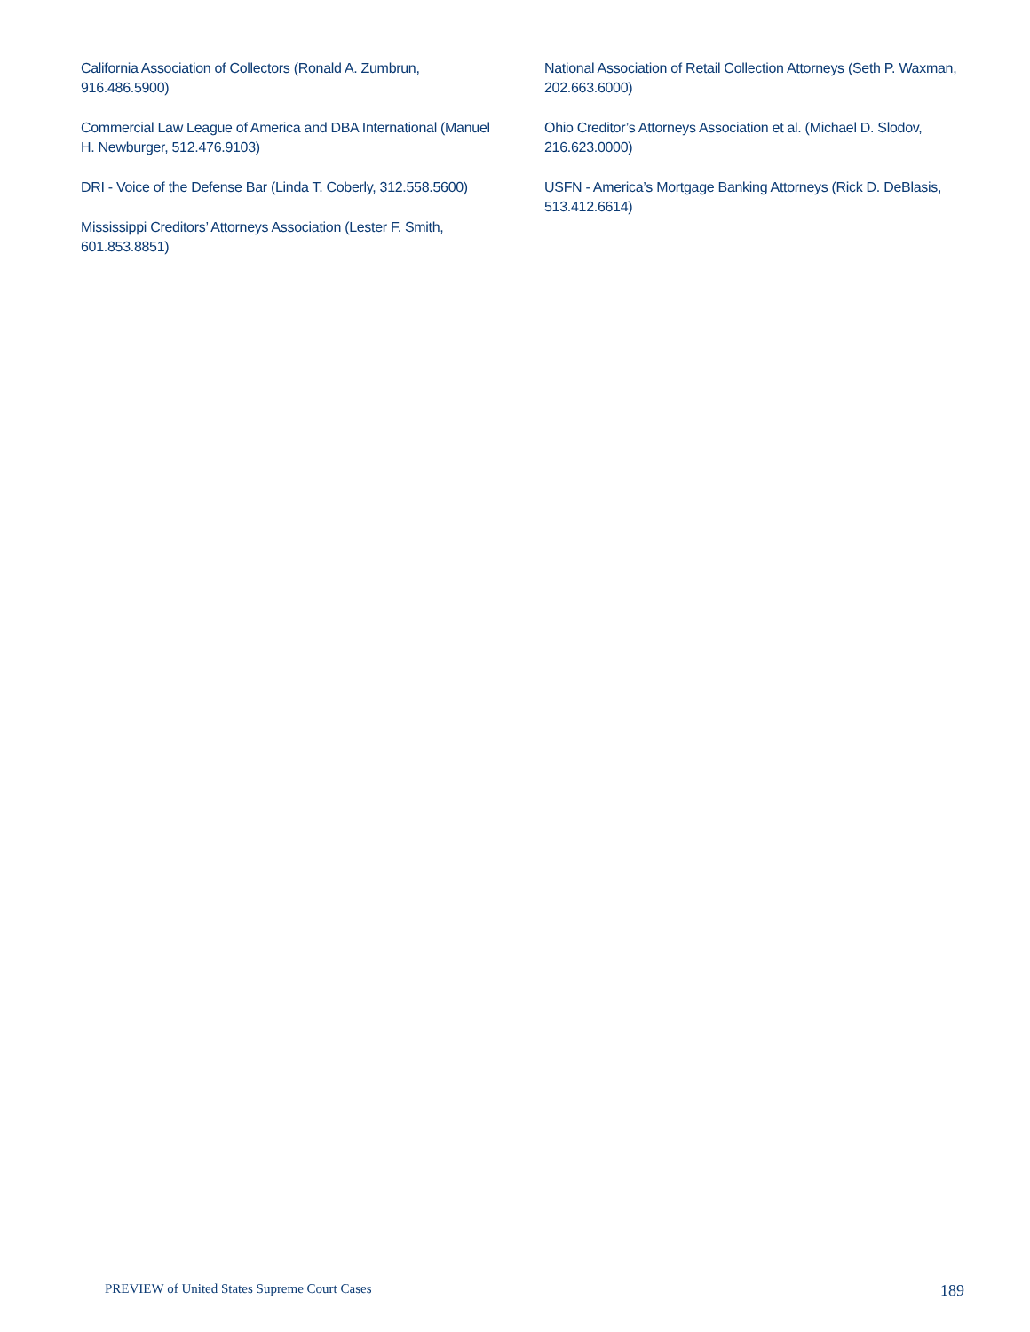California Association of Collectors (Ronald A. Zumbrun, 916.486.5900)
Commercial Law League of America and DBA International (Manuel H. Newburger, 512.476.9103)
DRI - Voice of the Defense Bar (Linda T. Coberly, 312.558.5600)
Mississippi Creditors’ Attorneys Association (Lester F. Smith, 601.853.8851)
National Association of Retail Collection Attorneys (Seth P. Waxman, 202.663.6000)
Ohio Creditor’s Attorneys Association et al. (Michael D. Slodov, 216.623.0000)
USFN - America’s Mortgage Banking Attorneys (Rick D. DeBlasis, 513.412.6614)
PREVIEW of United States Supreme Court Cases 189